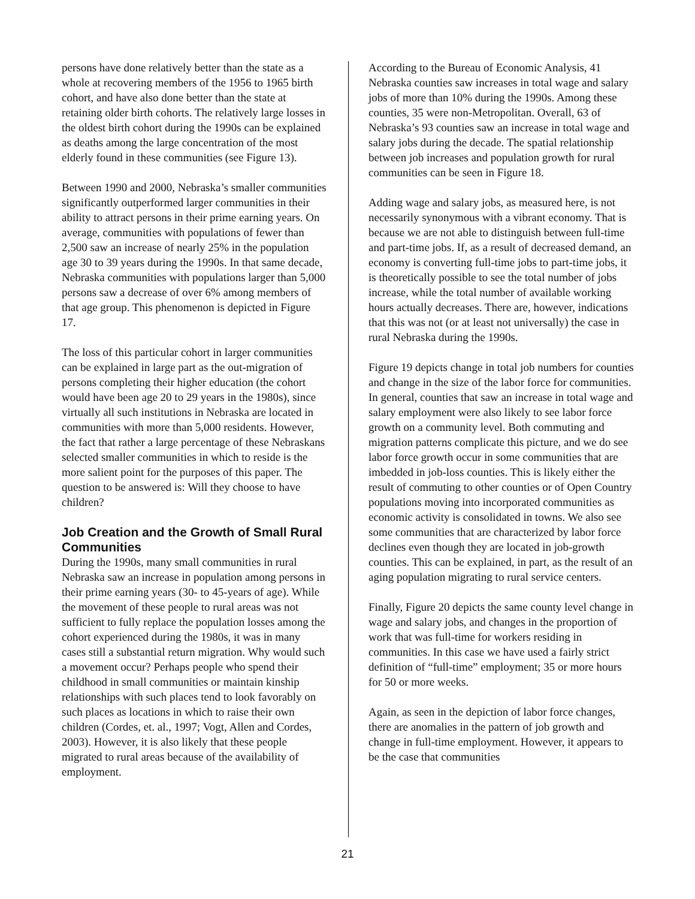persons have done relatively better than the state as a whole at recovering members of the 1956 to 1965 birth cohort, and have also done better than the state at retaining older birth cohorts. The relatively large losses in the oldest birth cohort during the 1990s can be explained as deaths among the large concentration of the most elderly found in these communities (see Figure 13).
Between 1990 and 2000, Nebraska’s smaller communities significantly outperformed larger communities in their ability to attract persons in their prime earning years. On average, communities with populations of fewer than 2,500 saw an increase of nearly 25% in the population age 30 to 39 years during the 1990s. In that same decade, Nebraska communities with populations larger than 5,000 persons saw a decrease of over 6% among members of that age group. This phenomenon is depicted in Figure 17.
The loss of this particular cohort in larger communities can be explained in large part as the out-migration of persons completing their higher education (the cohort would have been age 20 to 29 years in the 1980s), since virtually all such institutions in Nebraska are located in communities with more than 5,000 residents. However, the fact that rather a large percentage of these Nebraskans selected smaller communities in which to reside is the more salient point for the purposes of this paper. The question to be answered is: Will they choose to have children?
Job Creation and the Growth of Small Rural Communities
During the 1990s, many small communities in rural Nebraska saw an increase in population among persons in their prime earning years (30- to 45-years of age). While the movement of these people to rural areas was not sufficient to fully replace the population losses among the cohort experienced during the 1980s, it was in many cases still a substantial return migration. Why would such a movement occur? Perhaps people who spend their childhood in small communities or maintain kinship relationships with such places tend to look favorably on such places as locations in which to raise their own children (Cordes, et. al., 1997; Vogt, Allen and Cordes, 2003). However, it is also likely that these people migrated to rural areas because of the availability of employment.
According to the Bureau of Economic Analysis, 41 Nebraska counties saw increases in total wage and salary jobs of more than 10% during the 1990s. Among these counties, 35 were non-Metropolitan. Overall, 63 of Nebraska’s 93 counties saw an increase in total wage and salary jobs during the decade. The spatial relationship between job increases and population growth for rural communities can be seen in Figure 18.
Adding wage and salary jobs, as measured here, is not necessarily synonymous with a vibrant economy. That is because we are not able to distinguish between full-time and part-time jobs. If, as a result of decreased demand, an economy is converting full-time jobs to part-time jobs, it is theoretically possible to see the total number of jobs increase, while the total number of available working hours actually decreases. There are, however, indications that this was not (or at least not universally) the case in rural Nebraska during the 1990s.
Figure 19 depicts change in total job numbers for counties and change in the size of the labor force for communities. In general, counties that saw an increase in total wage and salary employment were also likely to see labor force growth on a community level. Both commuting and migration patterns complicate this picture, and we do see labor force growth occur in some communities that are imbedded in job-loss counties. This is likely either the result of commuting to other counties or of Open Country populations moving into incorporated communities as economic activity is consolidated in towns. We also see some communities that are characterized by labor force declines even though they are located in job-growth counties. This can be explained, in part, as the result of an aging population migrating to rural service centers.
Finally, Figure 20 depicts the same county level change in wage and salary jobs, and changes in the proportion of work that was full-time for workers residing in communities. In this case we have used a fairly strict definition of “full-time” employment; 35 or more hours for 50 or more weeks.
Again, as seen in the depiction of labor force changes, there are anomalies in the pattern of job growth and change in full-time employment. However, it appears to be the case that communities
21